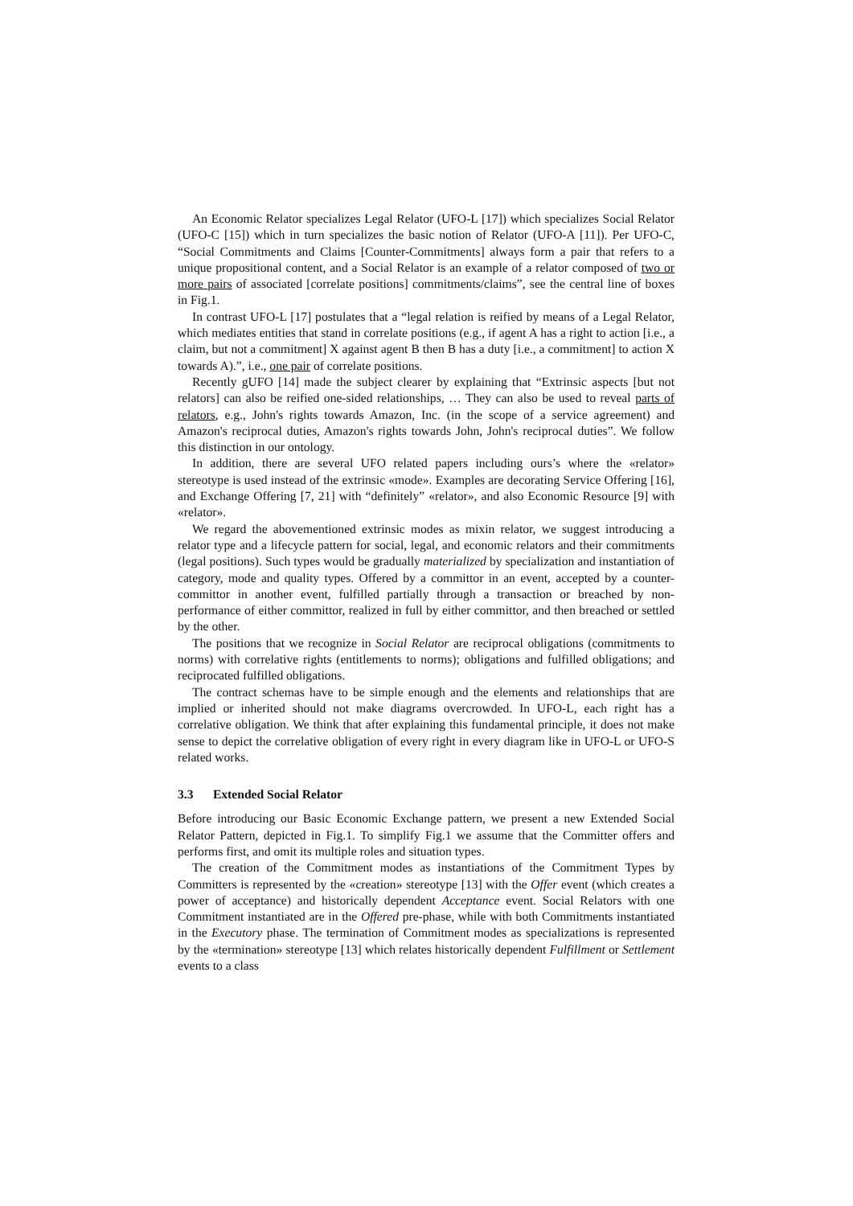An Economic Relator specializes Legal Relator (UFO-L [17]) which specializes Social Relator (UFO-C [15]) which in turn specializes the basic notion of Relator (UFO-A [11]). Per UFO-C, “Social Commitments and Claims [Counter-Commitments] always form a pair that refers to a unique propositional content, and a Social Relator is an example of a relator composed of two or more pairs of associated [correlate positions] commitments/claims”, see the central line of boxes in Fig.1.
In contrast UFO-L [17] postulates that a “legal relation is reified by means of a Legal Relator, which mediates entities that stand in correlate positions (e.g., if agent A has a right to action [i.e., a claim, but not a commitment] X against agent B then B has a duty [i.e., a commitment] to action X towards A).”, i.e., one pair of correlate positions.
Recently gUFO [14] made the subject clearer by explaining that “Extrinsic aspects [but not relators] can also be reified one-sided relationships, … They can also be used to reveal parts of relators, e.g., John's rights towards Amazon, Inc. (in the scope of a service agreement) and Amazon's reciprocal duties, Amazon's rights towards John, John's reciprocal duties”. We follow this distinction in our ontology.
In addition, there are several UFO related papers including ours’s where the «relator» stereotype is used instead of the extrinsic «mode». Examples are decorating Service Offering [16], and Exchange Offering [7, 21] with “definitely” «relator», and also Economic Resource [9] with «relator».
We regard the abovementioned extrinsic modes as mixin relator, we suggest introducing a relator type and a lifecycle pattern for social, legal, and economic relators and their commitments (legal positions). Such types would be gradually materialized by specialization and instantiation of category, mode and quality types. Offered by a committor in an event, accepted by a counter-committor in another event, fulfilled partially through a transaction or breached by non-performance of either committor, realized in full by either committor, and then breached or settled by the other.
The positions that we recognize in Social Relator are reciprocal obligations (commitments to norms) with correlative rights (entitlements to norms); obligations and fulfilled obligations; and reciprocated fulfilled obligations.
The contract schemas have to be simple enough and the elements and relationships that are implied or inherited should not make diagrams overcrowded. In UFO-L, each right has a correlative obligation. We think that after explaining this fundamental principle, it does not make sense to depict the correlative obligation of every right in every diagram like in UFO-L or UFO-S related works.
3.3 Extended Social Relator
Before introducing our Basic Economic Exchange pattern, we present a new Extended Social Relator Pattern, depicted in Fig.1. To simplify Fig.1 we assume that the Committer offers and performs first, and omit its multiple roles and situation types.
The creation of the Commitment modes as instantiations of the Commitment Types by Committers is represented by the «creation» stereotype [13] with the Offer event (which creates a power of acceptance) and historically dependent Acceptance event. Social Relators with one Commitment instantiated are in the Offered pre-phase, while with both Commitments instantiated in the Executory phase. The termination of Commitment modes as specializations is represented by the «termination» stereotype [13] which relates historically dependent Fulfillment or Settlement events to a class